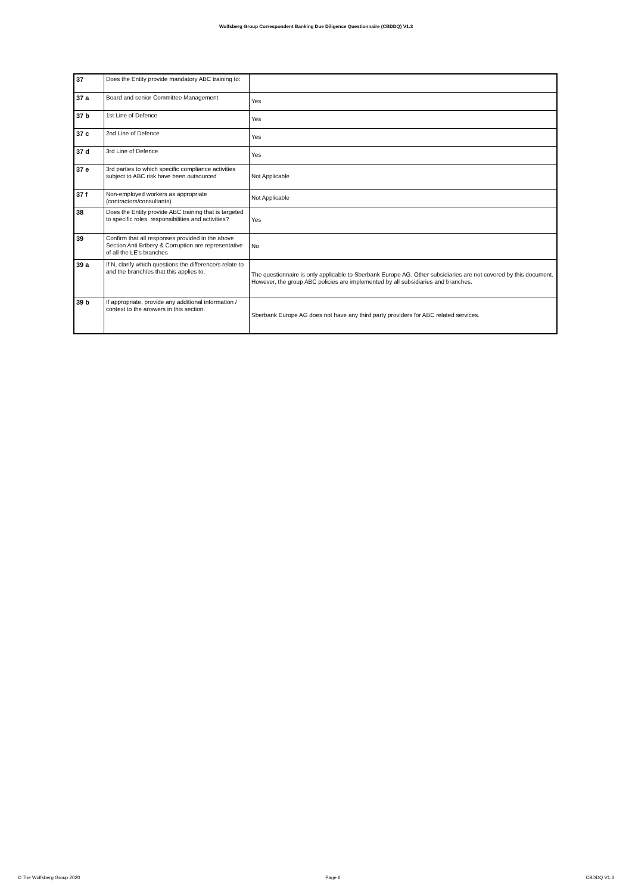Wolfsberg Group Correspondent Banking Due Diligence Questionnaire (CBDDQ) V1.3
| 37 | Does the Entity provide mandatory ABC training to: | |
| 37 a | Board and senior Committee Management | Yes |
| 37 b | 1st Line of Defence | Yes |
| 37 c | 2nd Line of Defence | Yes |
| 37 d | 3rd Line of Defence | Yes |
| 37 e | 3rd parties to which specific compliance activities subject to ABC risk have been outsourced | Not Applicable |
| 37 f | Non-employed workers as appropriate (contractors/consultants) | Not Applicable |
| 38 | Does the Entity provide ABC training that is targeted to specific roles, responsibilities and activities? | Yes |
| 39 | Confirm that all responses provided in the above Section Anti Bribery & Corruption are representative of all the LE's branches | No |
| 39 a | If N, clarify which questions the difference/s relate to and the branch/es that this applies to. | The questionnaire is only applicable to Sberbank Europe AG. Other subsidiaries are not covered by this document. However, the group ABC policies are implemented by all subsidiaries and branches. |
| 39 b | If appropriate, provide any additional information / context to the answers in this section. | Sberbank Europe AG does not have any third party providers for ABC related services. |
© The Wolfsberg Group 2020 Page 6 CBDDQ V1.3